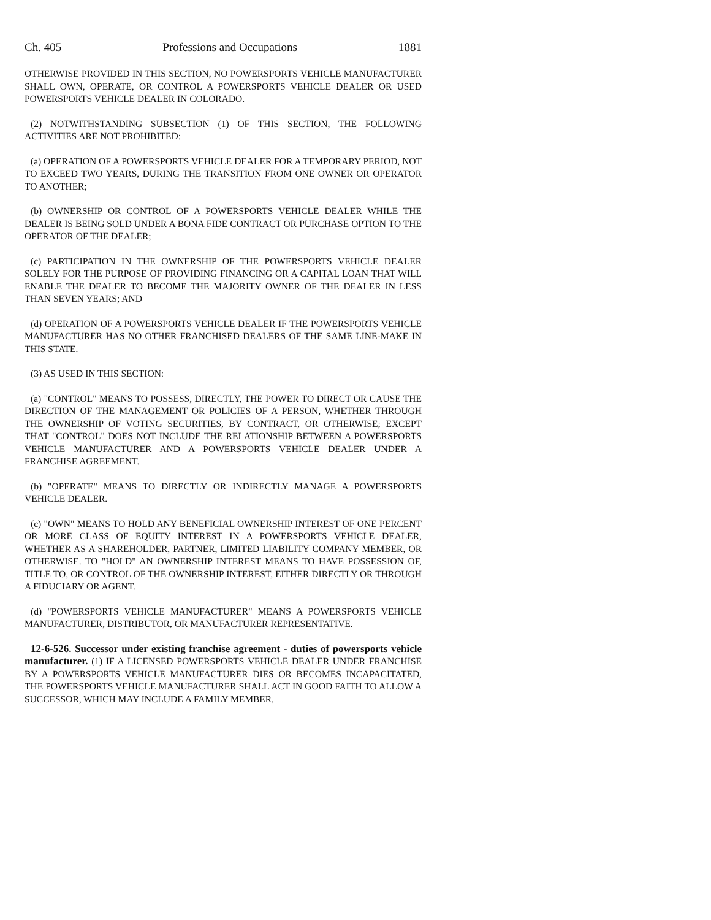Ch. 405 Professions and Occupations 1881
OTHERWISE PROVIDED IN THIS SECTION, NO POWERSPORTS VEHICLE MANUFACTURER SHALL OWN, OPERATE, OR CONTROL A POWERSPORTS VEHICLE DEALER OR USED POWERSPORTS VEHICLE DEALER IN COLORADO.
(2) NOTWITHSTANDING SUBSECTION (1) OF THIS SECTION, THE FOLLOWING ACTIVITIES ARE NOT PROHIBITED:
(a) OPERATION OF A POWERSPORTS VEHICLE DEALER FOR A TEMPORARY PERIOD, NOT TO EXCEED TWO YEARS, DURING THE TRANSITION FROM ONE OWNER OR OPERATOR TO ANOTHER;
(b) OWNERSHIP OR CONTROL OF A POWERSPORTS VEHICLE DEALER WHILE THE DEALER IS BEING SOLD UNDER A BONA FIDE CONTRACT OR PURCHASE OPTION TO THE OPERATOR OF THE DEALER;
(c) PARTICIPATION IN THE OWNERSHIP OF THE POWERSPORTS VEHICLE DEALER SOLELY FOR THE PURPOSE OF PROVIDING FINANCING OR A CAPITAL LOAN THAT WILL ENABLE THE DEALER TO BECOME THE MAJORITY OWNER OF THE DEALER IN LESS THAN SEVEN YEARS; AND
(d) OPERATION OF A POWERSPORTS VEHICLE DEALER IF THE POWERSPORTS VEHICLE MANUFACTURER HAS NO OTHER FRANCHISED DEALERS OF THE SAME LINE-MAKE IN THIS STATE.
(3) AS USED IN THIS SECTION:
(a) "CONTROL" MEANS TO POSSESS, DIRECTLY, THE POWER TO DIRECT OR CAUSE THE DIRECTION OF THE MANAGEMENT OR POLICIES OF A PERSON, WHETHER THROUGH THE OWNERSHIP OF VOTING SECURITIES, BY CONTRACT, OR OTHERWISE; EXCEPT THAT "CONTROL" DOES NOT INCLUDE THE RELATIONSHIP BETWEEN A POWERSPORTS VEHICLE MANUFACTURER AND A POWERSPORTS VEHICLE DEALER UNDER A FRANCHISE AGREEMENT.
(b) "OPERATE" MEANS TO DIRECTLY OR INDIRECTLY MANAGE A POWERSPORTS VEHICLE DEALER.
(c) "OWN" MEANS TO HOLD ANY BENEFICIAL OWNERSHIP INTEREST OF ONE PERCENT OR MORE CLASS OF EQUITY INTEREST IN A POWERSPORTS VEHICLE DEALER, WHETHER AS A SHAREHOLDER, PARTNER, LIMITED LIABILITY COMPANY MEMBER, OR OTHERWISE. TO "HOLD" AN OWNERSHIP INTEREST MEANS TO HAVE POSSESSION OF, TITLE TO, OR CONTROL OF THE OWNERSHIP INTEREST, EITHER DIRECTLY OR THROUGH A FIDUCIARY OR AGENT.
(d) "POWERSPORTS VEHICLE MANUFACTURER" MEANS A POWERSPORTS VEHICLE MANUFACTURER, DISTRIBUTOR, OR MANUFACTURER REPRESENTATIVE.
12-6-526. Successor under existing franchise agreement - duties of powersports vehicle manufacturer. (1) IF A LICENSED POWERSPORTS VEHICLE DEALER UNDER FRANCHISE BY A POWERSPORTS VEHICLE MANUFACTURER DIES OR BECOMES INCAPACITATED, THE POWERSPORTS VEHICLE MANUFACTURER SHALL ACT IN GOOD FAITH TO ALLOW A SUCCESSOR, WHICH MAY INCLUDE A FAMILY MEMBER,